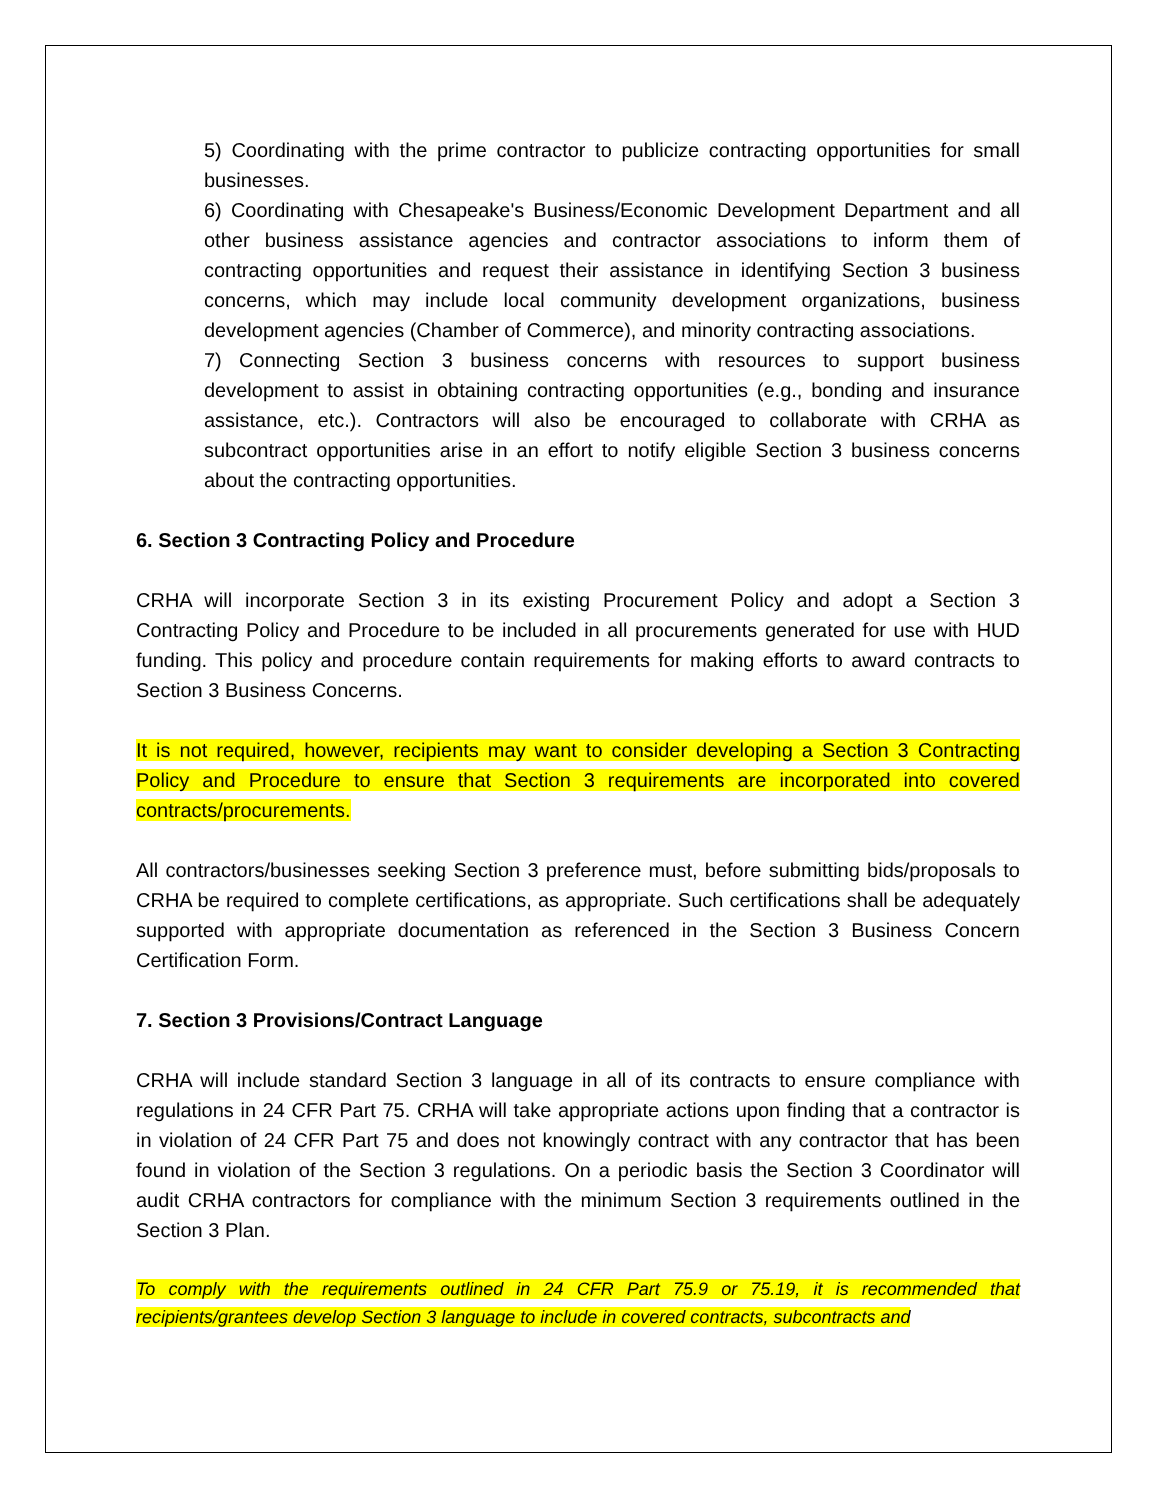5) Coordinating with the prime contractor to publicize contracting opportunities for small businesses.
6) Coordinating with Chesapeake's Business/Economic Development Department and all other business assistance agencies and contractor associations to inform them of contracting opportunities and request their assistance in identifying Section 3 business concerns, which may include local community development organizations, business development agencies (Chamber of Commerce), and minority contracting associations.
7) Connecting Section 3 business concerns with resources to support business development to assist in obtaining contracting opportunities (e.g., bonding and insurance assistance, etc.). Contractors will also be encouraged to collaborate with CRHA as subcontract opportunities arise in an effort to notify eligible Section 3 business concerns about the contracting opportunities.
6. Section 3 Contracting Policy and Procedure
CRHA will incorporate Section 3 in its existing Procurement Policy and adopt a Section 3 Contracting Policy and Procedure to be included in all procurements generated for use with HUD funding. This policy and procedure contain requirements for making efforts to award contracts to Section 3 Business Concerns.
It is not required, however, recipients may want to consider developing a Section 3 Contracting Policy and Procedure to ensure that Section 3 requirements are incorporated into covered contracts/procurements.
All contractors/businesses seeking Section 3 preference must, before submitting bids/proposals to CRHA be required to complete certifications, as appropriate. Such certifications shall be adequately supported with appropriate documentation as referenced in the Section 3 Business Concern Certification Form.
7. Section 3 Provisions/Contract Language
CRHA will include standard Section 3 language in all of its contracts to ensure compliance with regulations in 24 CFR Part 75. CRHA will take appropriate actions upon finding that a contractor is in violation of 24 CFR Part 75 and does not knowingly contract with any contractor that has been found in violation of the Section 3 regulations. On a periodic basis the Section 3 Coordinator will audit CRHA contractors for compliance with the minimum Section 3 requirements outlined in the Section 3 Plan.
To comply with the requirements outlined in 24 CFR Part 75.9 or 75.19, it is recommended that recipients/grantees develop Section 3 language to include in covered contracts, subcontracts and